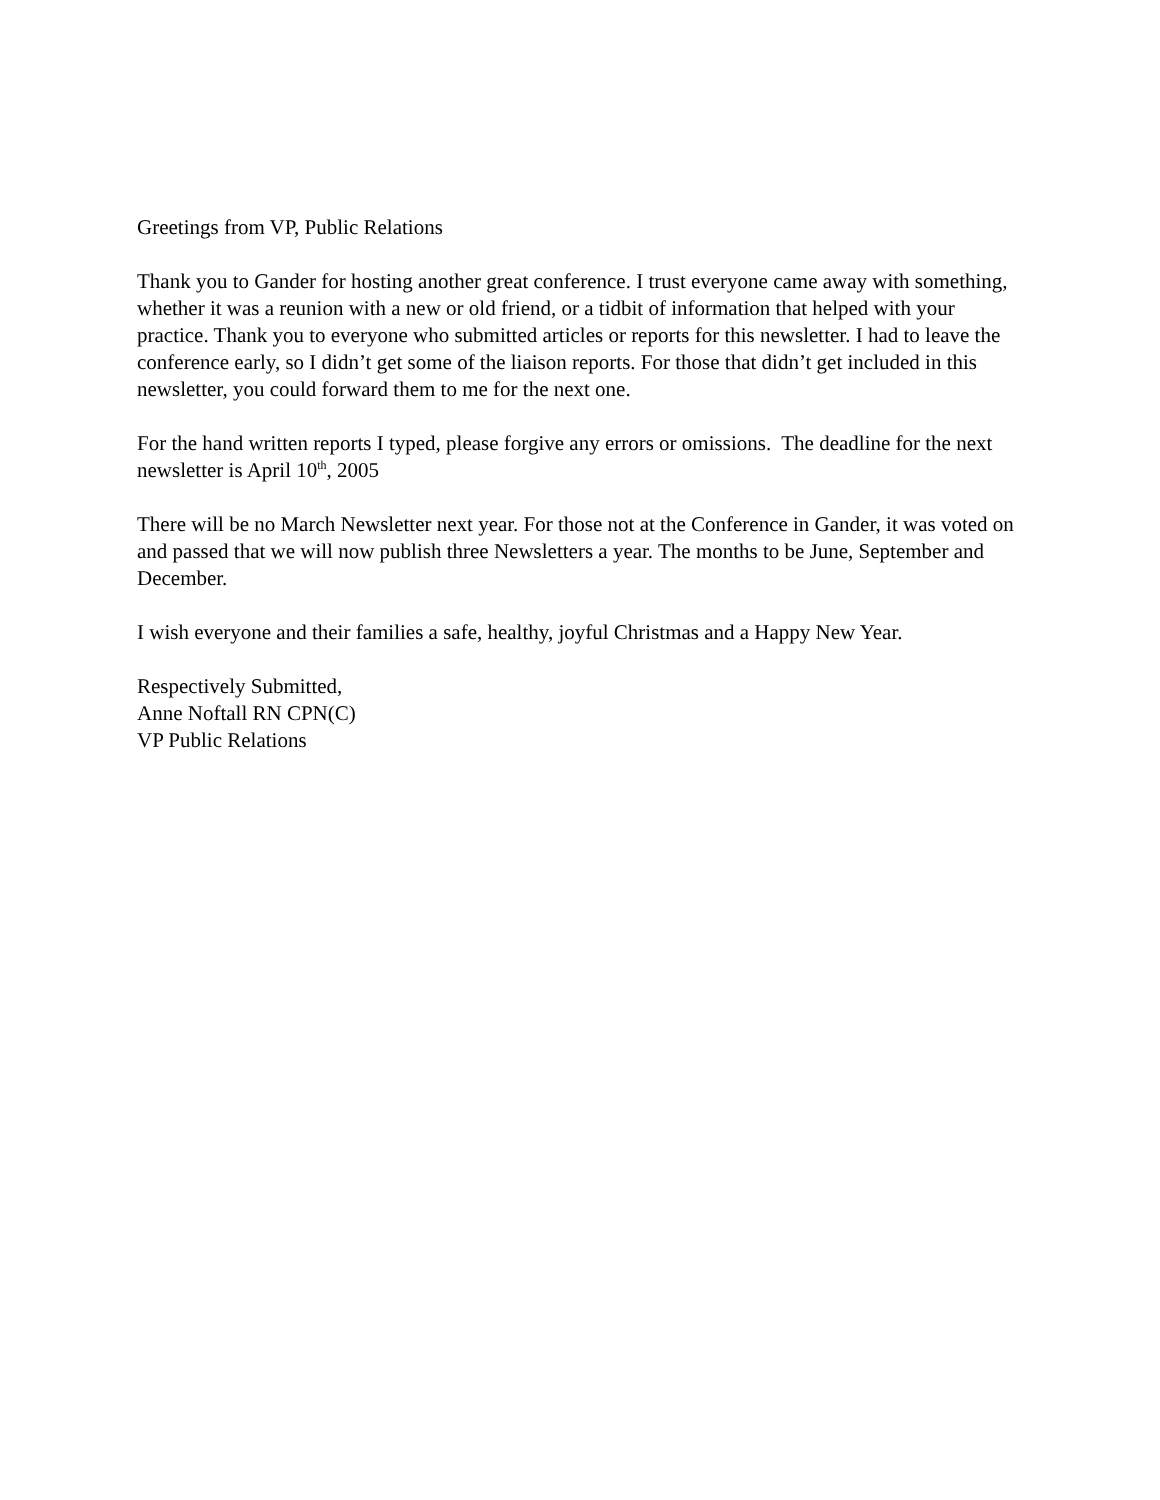Greetings from VP, Public Relations
Thank you to Gander for hosting another great conference. I trust everyone came away with something, whether it was a reunion with a new or old friend, or a tidbit of information that helped with your practice. Thank you to everyone who submitted articles or reports for this newsletter. I had to leave the conference early, so I didn’t get some of the liaison reports. For those that didn’t get included in this newsletter, you could forward them to me for the next one.
For the hand written reports I typed, please forgive any errors or omissions. The deadline for the next newsletter is April 10<sup>th</sup>, 2005
There will be no March Newsletter next year. For those not at the Conference in Gander, it was voted on and passed that we will now publish three Newsletters a year. The months to be June, September and December.
I wish everyone and their families a safe, healthy, joyful Christmas and a Happy New Year.
Respectively Submitted,
Anne Noftall RN CPN(C)
VP Public Relations